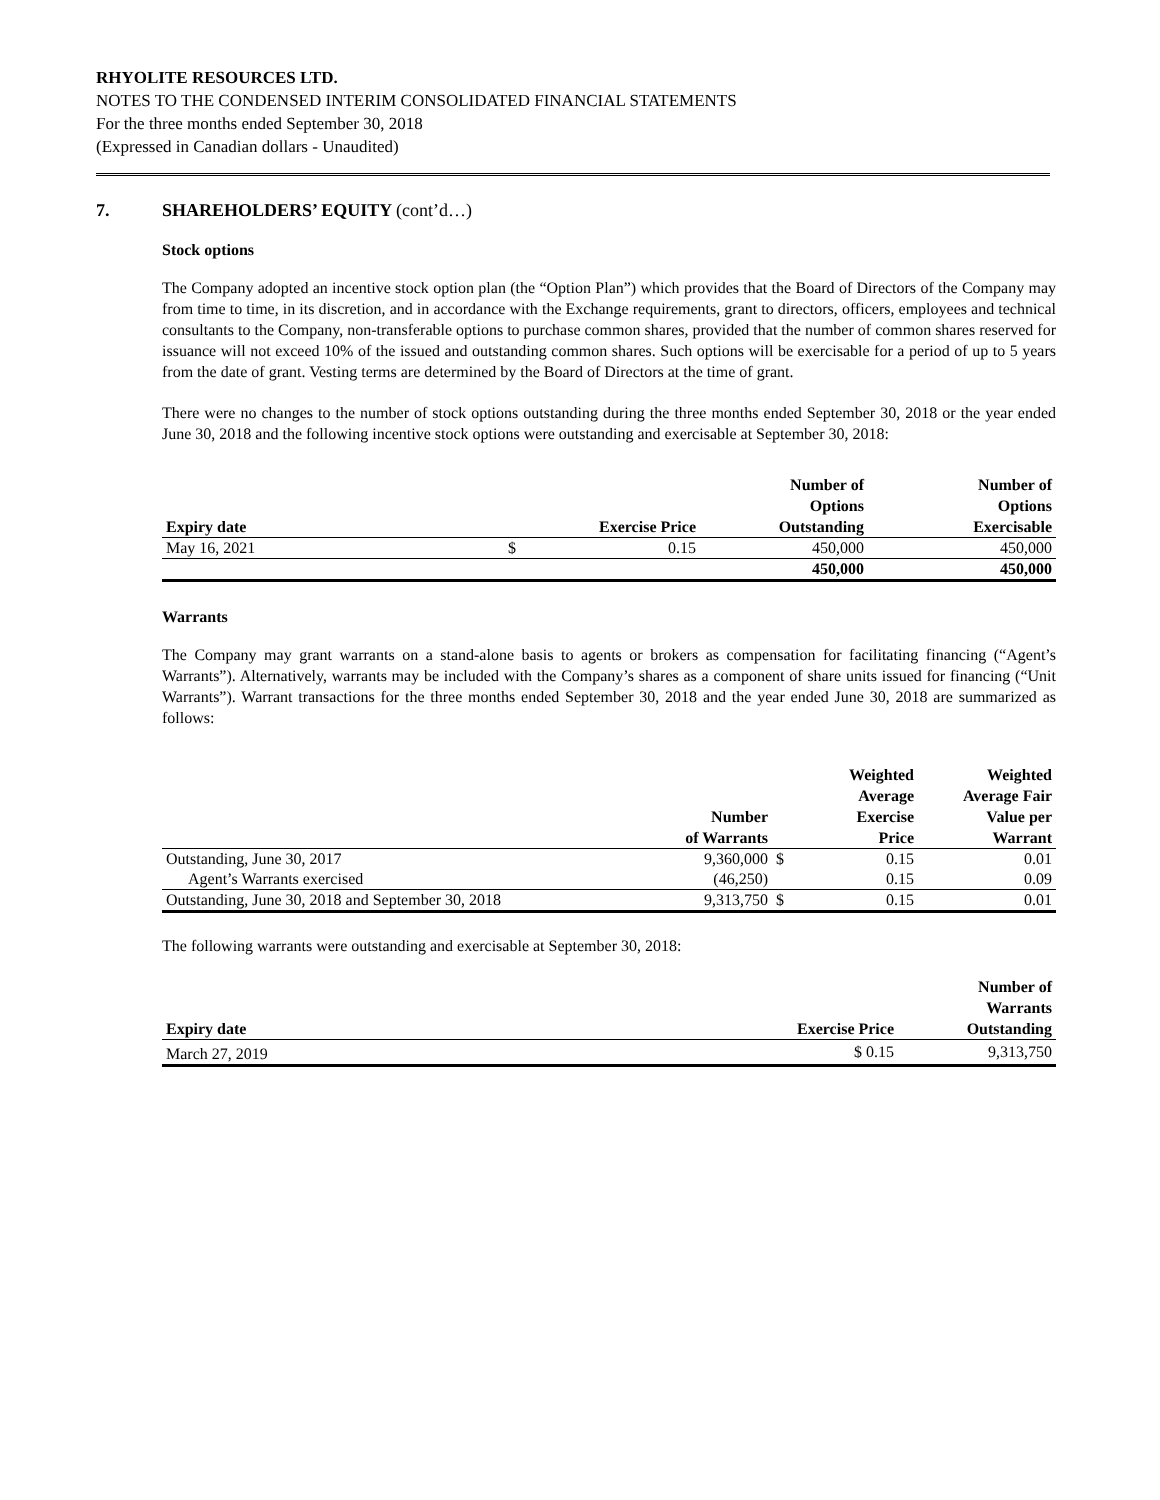RHYOLITE RESOURCES LTD.
NOTES TO THE CONDENSED INTERIM CONSOLIDATED FINANCIAL STATEMENTS
For the three months ended September 30, 2018
(Expressed in Canadian dollars - Unaudited)
7. SHAREHOLDERS’ EQUITY (cont’d…)
Stock options
The Company adopted an incentive stock option plan (the “Option Plan”) which provides that the Board of Directors of the Company may from time to time, in its discretion, and in accordance with the Exchange requirements, grant to directors, officers, employees and technical consultants to the Company, non-transferable options to purchase common shares, provided that the number of common shares reserved for issuance will not exceed 10% of the issued and outstanding common shares. Such options will be exercisable for a period of up to 5 years from the date of grant. Vesting terms are determined by the Board of Directors at the time of grant.
There were no changes to the number of stock options outstanding during the three months ended September 30, 2018 or the year ended June 30, 2018 and the following incentive stock options were outstanding and exercisable at September 30, 2018:
| Expiry date | | Exercise Price | Number of Options Outstanding | Number of Options Exercisable |
| --- | --- | --- | --- | --- |
| May 16, 2021 | $ | 0.15 | 450,000 | 450,000 |
| | | | 450,000 | 450,000 |
Warrants
The Company may grant warrants on a stand-alone basis to agents or brokers as compensation for facilitating financing (“Agent’s Warrants”). Alternatively, warrants may be included with the Company’s shares as a component of share units issued for financing (“Unit Warrants”). Warrant transactions for the three months ended September 30, 2018 and the year ended June 30, 2018 are summarized as follows:
| | Number of Warrants | | Weighted Average Exercise Price | Weighted Average Fair Value per Warrant |
| --- | --- | --- | --- | --- |
| Outstanding, June 30, 2017 | 9,360,000 | $ | 0.15 | 0.01 |
| Agent’s Warrants exercised | (46,250) | | 0.15 | 0.09 |
| Outstanding, June 30, 2018 and September 30, 2018 | 9,313,750 | $ | 0.15 | 0.01 |
The following warrants were outstanding and exercisable at September 30, 2018:
| Expiry date | Exercise Price | Number of Warrants Outstanding |
| --- | --- | --- |
| March 27, 2019 | $ 0.15 | 9,313,750 |